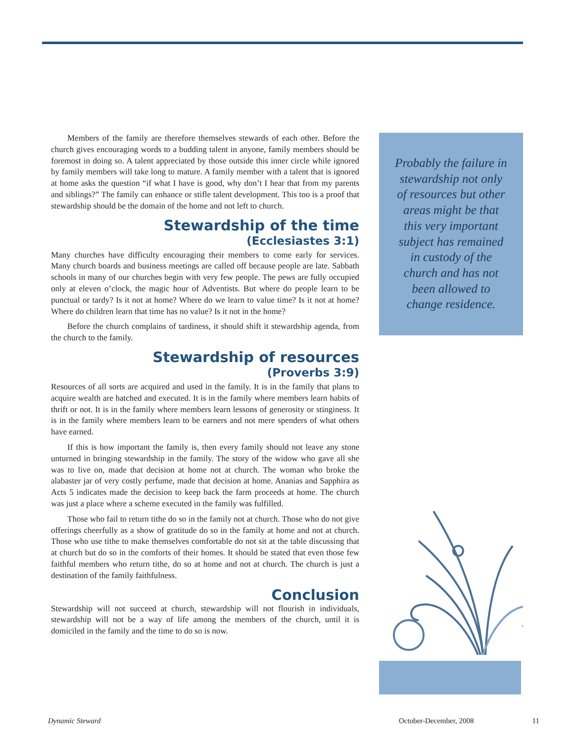Members of the family are therefore themselves stewards of each other. Before the church gives encouraging words to a budding talent in anyone, family members should be foremost in doing so. A talent appreciated by those outside this inner circle while ignored by family members will take long to mature. A family member with a talent that is ignored at home asks the question “if what I have is good, why don’t I hear that from my parents and siblings?” The family can enhance or stifle talent development. This too is a proof that stewardship should be the domain of the home and not left to church.
Stewardship of the time
(Ecclesiastes 3:1)
Many churches have difficulty encouraging their members to come early for services. Many church boards and business meetings are called off because people are late. Sabbath schools in many of our churches begin with very few people. The pews are fully occupied only at eleven o’clock, the magic hour of Adventists. But where do people learn to be punctual or tardy? Is it not at home? Where do we learn to value time? Is it not at home? Where do children learn that time has no value? Is it not in the home?
Before the church complains of tardiness, it should shift it stewardship agenda, from the church to the family.
Stewardship of resources
(Proverbs 3:9)
Resources of all sorts are acquired and used in the family. It is in the family that plans to acquire wealth are hatched and executed. It is in the family where members learn habits of thrift or not. It is in the family where members learn lessons of generosity or stinginess. It is in the family where members learn to be earners and not mere spenders of what others have earned.
If this is how important the family is, then every family should not leave any stone unturned in bringing stewardship in the family. The story of the widow who gave all she was to live on, made that decision at home not at church. The woman who broke the alabaster jar of very costly perfume, made that decision at home. Ananias and Sapphira as Acts 5 indicates made the decision to keep back the farm proceeds at home. The church was just a place where a scheme executed in the family was fulfilled.
Those who fail to return tithe do so in the family not at church. Those who do not give offerings cheerfully as a show of gratitude do so in the family at home and not at church. Those who use tithe to make themselves comfortable do not sit at the table discussing that at church but do so in the comforts of their homes. It should be stated that even those few faithful members who return tithe, do so at home and not at church. The church is just a destination of the family faithfulness.
Conclusion
Stewardship will not succeed at church, stewardship will not flourish in individuals, stewardship will not be a way of life among the members of the church, until it is domiciled in the family and the time to do so is now.
Probably the failure in stewardship not only of resources but other areas might be that this very important subject has remained in custody of the church and has not been allowed to change residence.
Dynamic Steward October-December, 2008 11